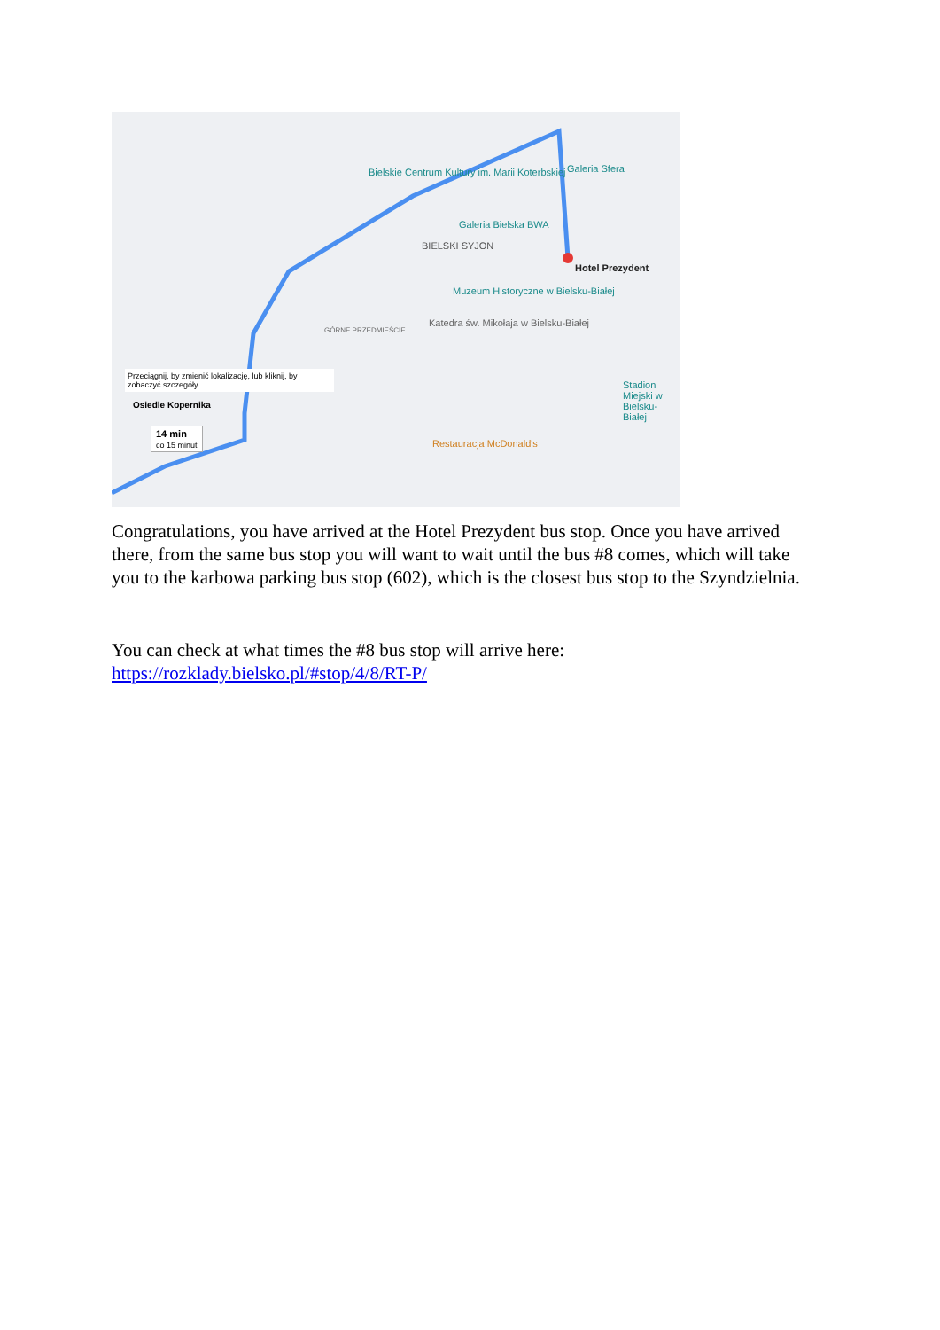Bielskie Centrum Kultury im. Marii Koterbskiej
Galeria Bielska BWA
Galeria Sfera
BIELSKI SYJON
Hotel Prezydent
Muzeum Historyczne w Bielsku-Białej
Katedra św. Mikołaja w Bielsku-Białej
GÓRNE PRZEDMIEŚCIE
Stadion Miejski w Bielsku-Białej
Restauracja McDonald's
Przeciągnij, by zmienić lokalizację, lub kliknij, by zobaczyć szczegóły
Osiedle Kopernika
14 min
co 15 minut
Congratulations, you have arrived at the Hotel Prezydent bus stop. Once you have arrived there, from the same bus stop you will want to wait until the bus #8 comes, which will take you to the karbowa parking bus stop (602), which is the closest bus stop to the Szyndzielnia.
You can check at what times the #8 bus stop will arrive here:
https://rozklady.bielsko.pl/#stop/4/8/RT-P/